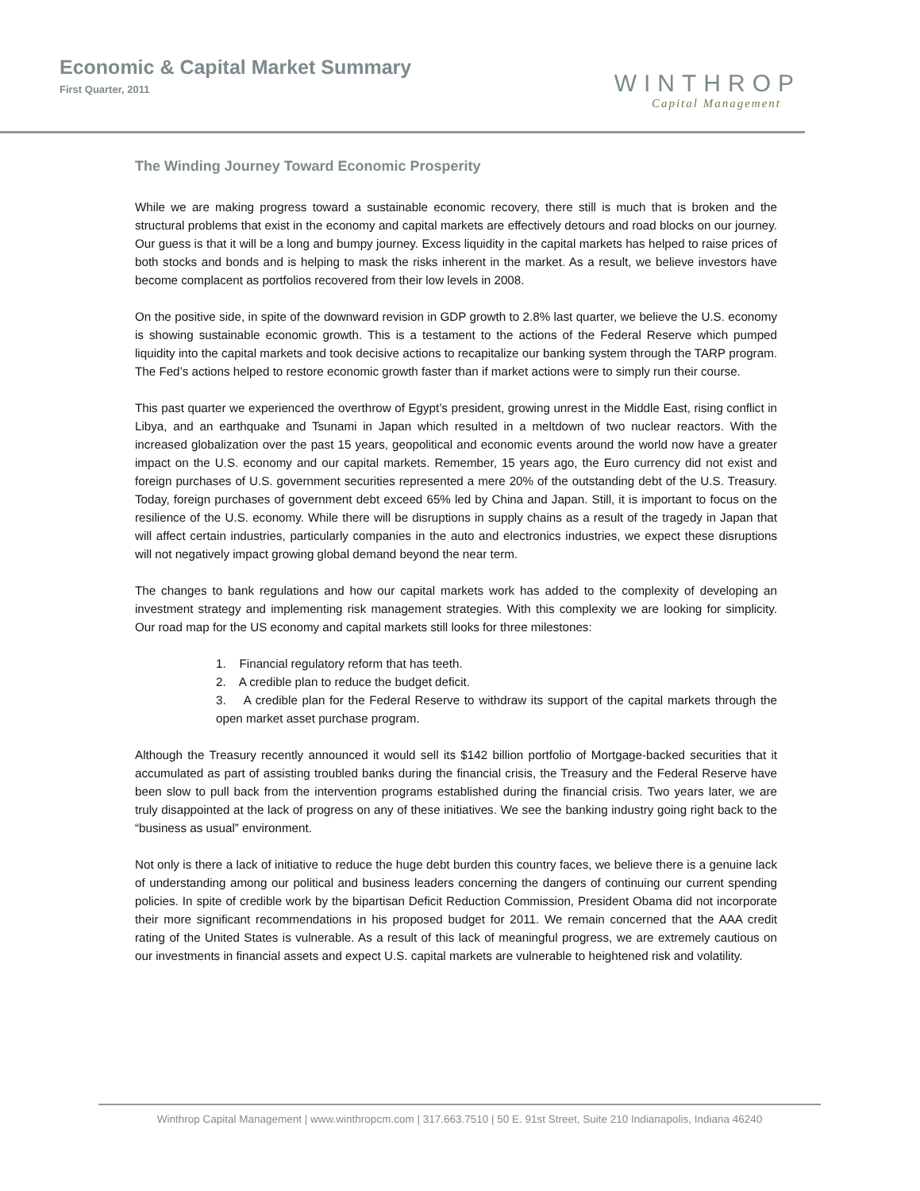Economic & Capital Market Summary
First Quarter, 2011
WINTHROP
Capital Management
The Winding Journey Toward Economic Prosperity
While we are making progress toward a sustainable economic recovery, there still is much that is broken and the structural problems that exist in the economy and capital markets are effectively detours and road blocks on our journey. Our guess is that it will be a long and bumpy journey. Excess liquidity in the capital markets has helped to raise prices of both stocks and bonds and is helping to mask the risks inherent in the market. As a result, we believe investors have become complacent as portfolios recovered from their low levels in 2008.
On the positive side, in spite of the downward revision in GDP growth to 2.8% last quarter, we believe the U.S. economy is showing sustainable economic growth. This is a testament to the actions of the Federal Reserve which pumped liquidity into the capital markets and took decisive actions to recapitalize our banking system through the TARP program. The Fed’s actions helped to restore economic growth faster than if market actions were to simply run their course.
This past quarter we experienced the overthrow of Egypt’s president, growing unrest in the Middle East, rising conflict in Libya, and an earthquake and Tsunami in Japan which resulted in a meltdown of two nuclear reactors. With the increased globalization over the past 15 years, geopolitical and economic events around the world now have a greater impact on the U.S. economy and our capital markets. Remember, 15 years ago, the Euro currency did not exist and foreign purchases of U.S. government securities represented a mere 20% of the outstanding debt of the U.S. Treasury. Today, foreign purchases of government debt exceed 65% led by China and Japan. Still, it is important to focus on the resilience of the U.S. economy. While there will be disruptions in supply chains as a result of the tragedy in Japan that will affect certain industries, particularly companies in the auto and electronics industries, we expect these disruptions will not negatively impact growing global demand beyond the near term.
The changes to bank regulations and how our capital markets work has added to the complexity of developing an investment strategy and implementing risk management strategies. With this complexity we are looking for simplicity. Our road map for the US economy and capital markets still looks for three milestones:
1. Financial regulatory reform that has teeth.
2. A credible plan to reduce the budget deficit.
3. A credible plan for the Federal Reserve to withdraw its support of the capital markets through the open market asset purchase program.
Although the Treasury recently announced it would sell its $142 billion portfolio of Mortgage-backed securities that it accumulated as part of assisting troubled banks during the financial crisis, the Treasury and the Federal Reserve have been slow to pull back from the intervention programs established during the financial crisis. Two years later, we are truly disappointed at the lack of progress on any of these initiatives. We see the banking industry going right back to the “business as usual” environment.
Not only is there a lack of initiative to reduce the huge debt burden this country faces, we believe there is a genuine lack of understanding among our political and business leaders concerning the dangers of continuing our current spending policies. In spite of credible work by the bipartisan Deficit Reduction Commission, President Obama did not incorporate their more significant recommendations in his proposed budget for 2011. We remain concerned that the AAA credit rating of the United States is vulnerable. As a result of this lack of meaningful progress, we are extremely cautious on our investments in financial assets and expect U.S. capital markets are vulnerable to heightened risk and volatility.
Winthrop Capital Management | www.winthropcm.com | 317.663.7510 | 50 E. 91st Street, Suite 210 Indianapolis, Indiana 46240